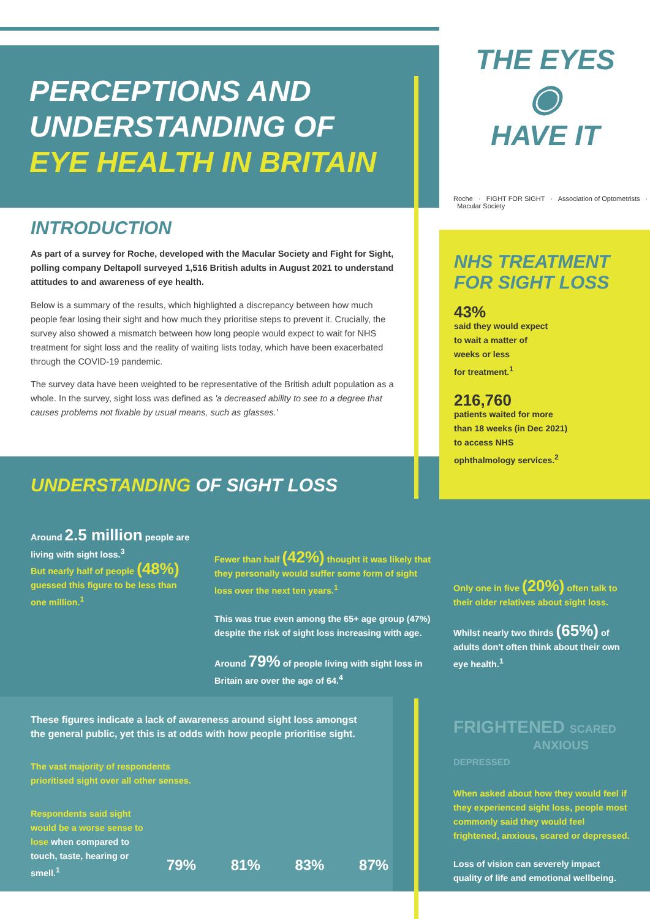PERCEPTIONS AND
UNDERSTANDING OF
EYE HEALTH IN BRITAIN
THE EYES
◉
HAVE IT
Roche · FIGHT FOR SIGHT · Association of Optometrists · Macular Society
INTRODUCTION
As part of a survey for Roche, developed with the Macular Society and Fight for Sight, polling company Deltapoll surveyed 1,516 British adults in August 2021 to understand attitudes to and awareness of eye health.
Below is a summary of the results, which highlighted a discrepancy between how much people fear losing their sight and how much they prioritise steps to prevent it. Crucially, the survey also showed a mismatch between how long people would expect to wait for NHS treatment for sight loss and the reality of waiting lists today, which have been exacerbated through the COVID-19 pandemic.
The survey data have been weighted to be representative of the British adult population as a whole. In the survey, sight loss was defined as 'a decreased ability to see to a degree that causes problems not fixable by usual means, such as glasses.'
NHS TREATMENT
FOR SIGHT LOSS
43%
said they would expect
to wait a matter of
weeks or less
for treatment.<sup>1</sup>
216,760
patients waited for more
than 18 weeks (in Dec 2021)
to access NHS
ophthalmology services.<sup>2</sup>
UNDERSTANDING OF SIGHT LOSS
Around 2.5 million people are living with sight loss.<sup>3</sup>
But nearly half of people (48%) guessed this figure to be less than one million.<sup>1</sup>
Fewer than half (42%) thought it was likely that they personally would suffer some form of sight loss over the next ten years.<sup>1</sup>
This was true even among the 65+ age group (47%) despite the risk of sight loss increasing with age.
Around 79% of people living with sight loss in Britain are over the age of 64.<sup>4</sup>
Only one in five (20%) often talk to their older relatives about sight loss.
Whilst nearly two thirds (65%) of adults don't often think about their own eye health.<sup>1</sup>
These figures indicate a lack of awareness around sight loss amongst the general public, yet this is at odds with how people prioritise sight.
The vast majority of respondents prioritised sight over all other senses.
Respondents said sight would be a worse sense to lose when compared to touch, taste, hearing or smell.<sup>1</sup>
79% 81% 83% 87%
FRIGHTENED SCARED
ANXIOUS DEPRESSED
When asked about how they would feel if they experienced sight loss, people most commonly said they would feel frightened, anxious, scared or depressed.
Loss of vision can severely impact quality of life and emotional wellbeing.